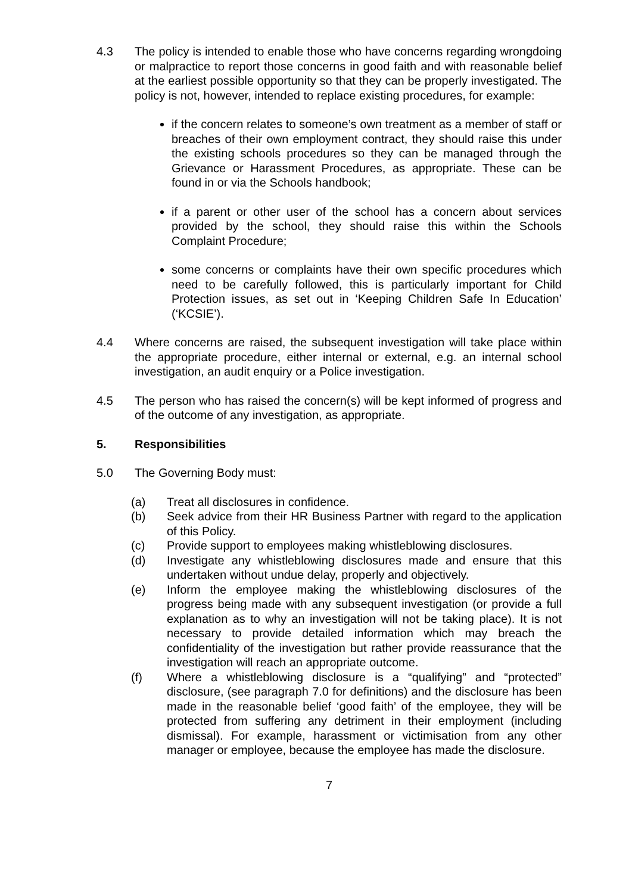4.3 The policy is intended to enable those who have concerns regarding wrongdoing or malpractice to report those concerns in good faith and with reasonable belief at the earliest possible opportunity so that they can be properly investigated. The policy is not, however, intended to replace existing procedures, for example:
if the concern relates to someone’s own treatment as a member of staff or breaches of their own employment contract, they should raise this under the existing schools procedures so they can be managed through the Grievance or Harassment Procedures, as appropriate. These can be found in or via the Schools handbook;
if a parent or other user of the school has a concern about services provided by the school, they should raise this within the Schools Complaint Procedure;
some concerns or complaints have their own specific procedures which need to be carefully followed, this is particularly important for Child Protection issues, as set out in ‘Keeping Children Safe In Education’ (‘KCSIE’).
4.4 Where concerns are raised, the subsequent investigation will take place within the appropriate procedure, either internal or external, e.g. an internal school investigation, an audit enquiry or a Police investigation.
4.5 The person who has raised the concern(s) will be kept informed of progress and of the outcome of any investigation, as appropriate.
5. Responsibilities
5.0 The Governing Body must:
(a) Treat all disclosures in confidence.
(b) Seek advice from their HR Business Partner with regard to the application of this Policy.
(c) Provide support to employees making whistleblowing disclosures.
(d) Investigate any whistleblowing disclosures made and ensure that this undertaken without undue delay, properly and objectively.
(e) Inform the employee making the whistleblowing disclosures of the progress being made with any subsequent investigation (or provide a full explanation as to why an investigation will not be taking place). It is not necessary to provide detailed information which may breach the confidentiality of the investigation but rather provide reassurance that the investigation will reach an appropriate outcome.
(f) Where a whistleblowing disclosure is a “qualifying” and “protected” disclosure, (see paragraph 7.0 for definitions) and the disclosure has been made in the reasonable belief ‘good faith’ of the employee, they will be protected from suffering any detriment in their employment (including dismissal). For example, harassment or victimisation from any other manager or employee, because the employee has made the disclosure.
7